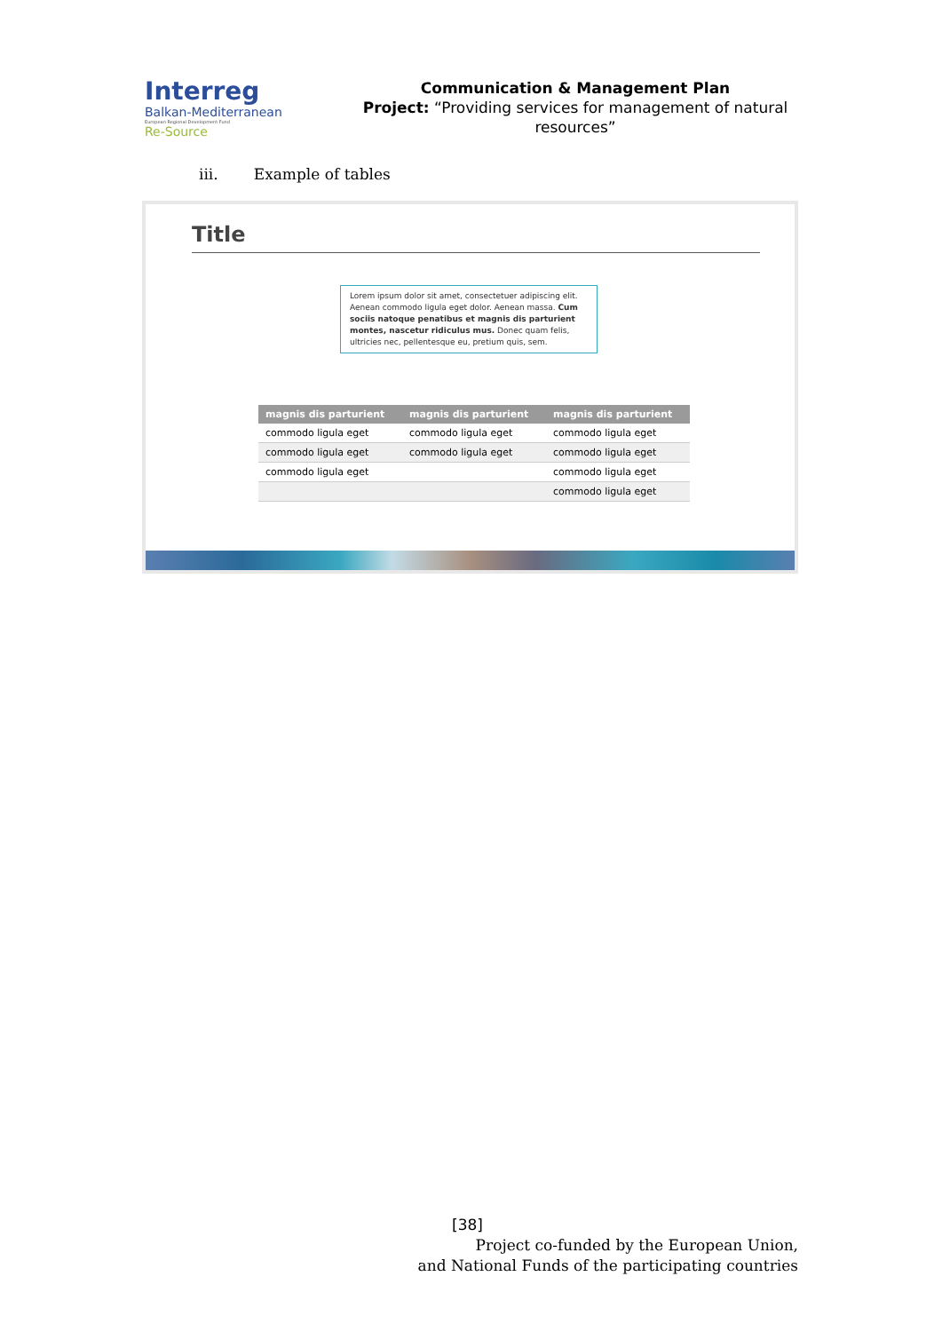Interreg
Balkan-Mediterranean
European Regional Development Fund
Re-Source
Communication & Management Plan
Project: “Providing services for management of natural resources”
iii. Example of tables
Title
Lorem ipsum dolor sit amet, consectetuer adipiscing elit. Aenean commodo ligula eget dolor. Aenean massa. Cum sociis natoque penatibus et magnis dis parturient montes, nascetur ridiculus mus. Donec quam felis, ultricies nec, pellentesque eu, pretium quis, sem.
| magnis dis parturient | magnis dis parturient | magnis dis parturient |
| --- | --- | --- |
| commodo ligula eget | commodo ligula eget | commodo ligula eget |
| commodo ligula eget | commodo ligula eget | commodo ligula eget |
| commodo ligula eget | | commodo ligula eget |
| | | commodo ligula eget |
[38]
Project co-funded by the European Union,
and National Funds of the participating countries